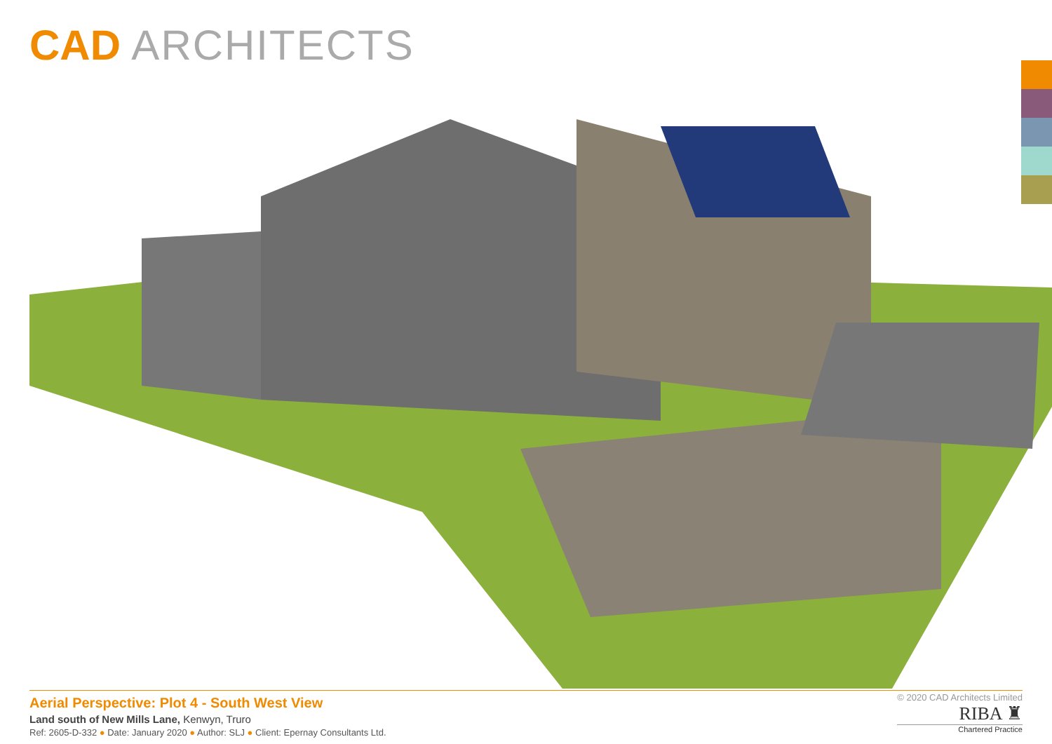CAD ARCHITECTS
Aerial Perspective: Plot 4 - South West View
Land south of New Mills Lane, Kenwyn, Truro
Ref: 2605-D-332 ● Date: January 2020 ● Author: SLJ ● Client: Epernay Consultants Ltd.
© 2020 CAD Architects Limited
RIBA ♜
Chartered Practice